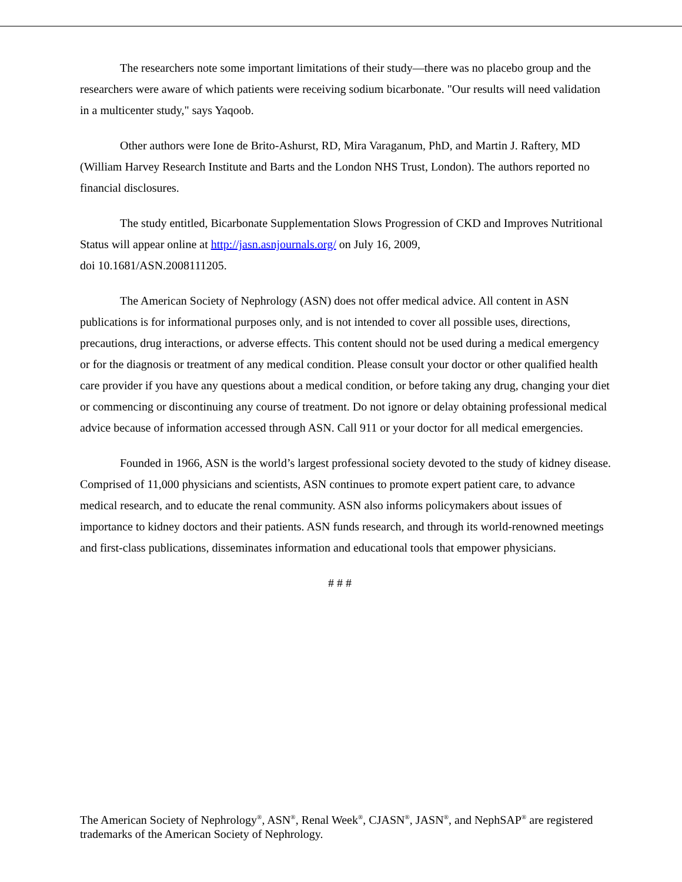The researchers note some important limitations of their study—there was no placebo group and the researchers were aware of which patients were receiving sodium bicarbonate. "Our results will need validation in a multicenter study," says Yaqoob.
Other authors were Ione de Brito-Ashurst, RD, Mira Varaganum, PhD, and Martin J. Raftery, MD (William Harvey Research Institute and Barts and the London NHS Trust, London). The authors reported no financial disclosures.
The study entitled, Bicarbonate Supplementation Slows Progression of CKD and Improves Nutritional Status will appear online at http://jasn.asnjournals.org/ on July 16, 2009,
doi 10.1681/ASN.2008111205.
The American Society of Nephrology (ASN) does not offer medical advice. All content in ASN publications is for informational purposes only, and is not intended to cover all possible uses, directions, precautions, drug interactions, or adverse effects. This content should not be used during a medical emergency or for the diagnosis or treatment of any medical condition. Please consult your doctor or other qualified health care provider if you have any questions about a medical condition, or before taking any drug, changing your diet or commencing or discontinuing any course of treatment. Do not ignore or delay obtaining professional medical advice because of information accessed through ASN. Call 911 or your doctor for all medical emergencies.
Founded in 1966, ASN is the world’s largest professional society devoted to the study of kidney disease. Comprised of 11,000 physicians and scientists, ASN continues to promote expert patient care, to advance medical research, and to educate the renal community. ASN also informs policymakers about issues of importance to kidney doctors and their patients. ASN funds research, and through its world-renowned meetings and first-class publications, disseminates information and educational tools that empower physicians.
# # #
The American Society of Nephrology<sup>®</sup>, ASN<sup>®</sup>, Renal Week<sup>®</sup>, CJASN<sup>®</sup>, JASN<sup>®</sup>, and NephSAP<sup>®</sup> are registered trademarks of the American Society of Nephrology.